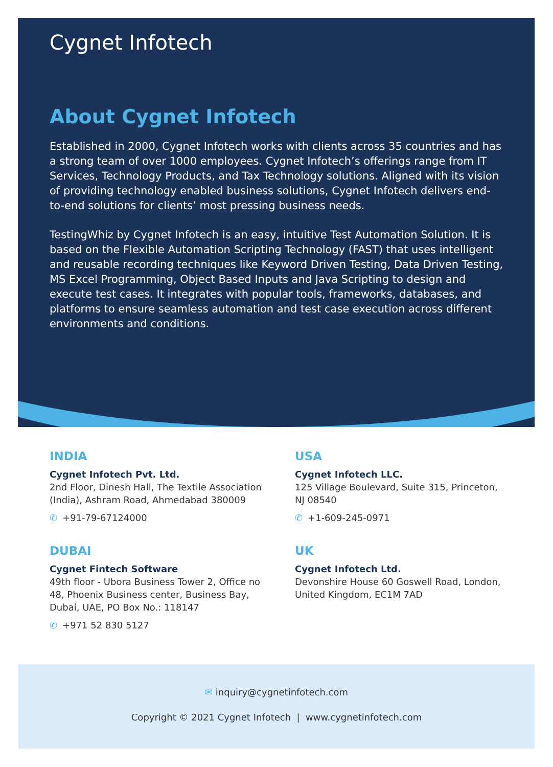Cygnet Infotech
About Cygnet Infotech
Established in 2000, Cygnet Infotech works with clients across 35 countries and has a strong team of over 1000 employees. Cygnet Infotech’s offerings range from IT Services, Technology Products, and Tax Technology solutions. Aligned with its vision of providing technology enabled business solutions, Cygnet Infotech delivers end-to-end solutions for clients’ most pressing business needs.
TestingWhiz by Cygnet Infotech is an easy, intuitive Test Automation Solution. It is based on the Flexible Automation Scripting Technology (FAST) that uses intelligent and reusable recording techniques like Keyword Driven Testing, Data Driven Testing, MS Excel Programming, Object Based Inputs and Java Scripting to design and execute test cases. It integrates with popular tools, frameworks, databases, and platforms to ensure seamless automation and test case execution across different environments and conditions.
INDIA
Cygnet Infotech Pvt. Ltd.
2nd Floor, Dinesh Hall, The Textile Association (India), Ashram Road, Ahmedabad 380009
✆ +91-79-67124000
USA
Cygnet Infotech LLC.
125 Village Boulevard, Suite 315, Princeton, NJ 08540
✆ +1-609-245-0971
DUBAI
Cygnet Fintech Software
49th floor - Ubora Business Tower 2, Office no 48, Phoenix Business center, Business Bay, Dubai, UAE, PO Box No.: 118147
✆ +971 52 830 5127
UK
Cygnet Infotech Ltd.
Devonshire House 60 Goswell Road, London, United Kingdom, EC1M 7AD
✉ inquiry@cygnetinfotech.com
Copyright © 2021 Cygnet Infotech | www.cygnetinfotech.com